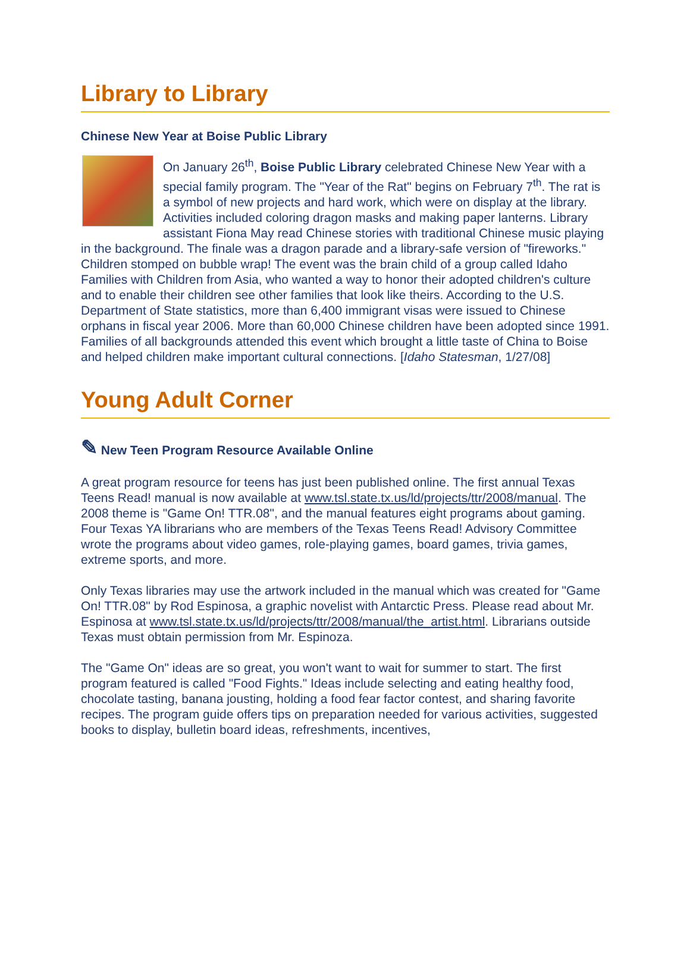Library to Library
Chinese New Year at Boise Public Library
On January 26<sup>th</sup>, Boise Public Library celebrated Chinese New Year with a special family program. The "Year of the Rat" begins on February 7<sup>th</sup>. The rat is a symbol of new projects and hard work, which were on display at the library. Activities included coloring dragon masks and making paper lanterns. Library assistant Fiona May read Chinese stories with traditional Chinese music playing in the background. The finale was a dragon parade and a library-safe version of "fireworks." Children stomped on bubble wrap! The event was the brain child of a group called Idaho Families with Children from Asia, who wanted a way to honor their adopted children's culture and to enable their children see other families that look like theirs. According to the U.S. Department of State statistics, more than 6,400 immigrant visas were issued to Chinese orphans in fiscal year 2006. More than 60,000 Chinese children have been adopted since 1991. Families of all backgrounds attended this event which brought a little taste of China to Boise and helped children make important cultural connections. [Idaho Statesman, 1/27/08]
Young Adult Corner
✎ New Teen Program Resource Available Online
A great program resource for teens has just been published online. The first annual Texas Teens Read! manual is now available at www.tsl.state.tx.us/ld/projects/ttr/2008/manual. The 2008 theme is "Game On! TTR.08", and the manual features eight programs about gaming. Four Texas YA librarians who are members of the Texas Teens Read! Advisory Committee wrote the programs about video games, role-playing games, board games, trivia games, extreme sports, and more.
Only Texas libraries may use the artwork included in the manual which was created for "Game On! TTR.08" by Rod Espinosa, a graphic novelist with Antarctic Press. Please read about Mr. Espinosa at www.tsl.state.tx.us/ld/projects/ttr/2008/manual/the_artist.html. Librarians outside Texas must obtain permission from Mr. Espinoza.
The "Game On" ideas are so great, you won't want to wait for summer to start. The first program featured is called "Food Fights." Ideas include selecting and eating healthy food, chocolate tasting, banana jousting, holding a food fear factor contest, and sharing favorite recipes. The program guide offers tips on preparation needed for various activities, suggested books to display, bulletin board ideas, refreshments, incentives,